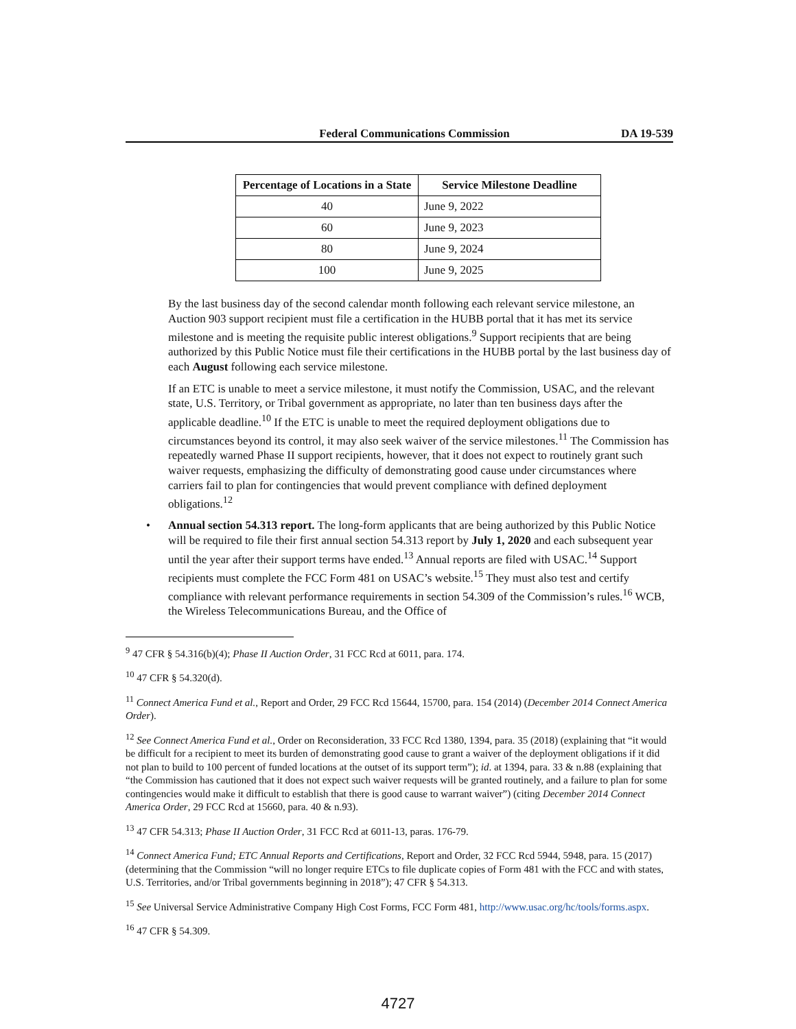Federal Communications Commission DA 19-539
| Percentage of Locations in a State | Service Milestone Deadline |
| --- | --- |
| 40 | June 9, 2022 |
| 60 | June 9, 2023 |
| 80 | June 9, 2024 |
| 100 | June 9, 2025 |
By the last business day of the second calendar month following each relevant service milestone, an Auction 903 support recipient must file a certification in the HUBB portal that it has met its service milestone and is meeting the requisite public interest obligations.<sup>9</sup> Support recipients that are being authorized by this Public Notice must file their certifications in the HUBB portal by the last business day of each August following each service milestone.
If an ETC is unable to meet a service milestone, it must notify the Commission, USAC, and the relevant state, U.S. Territory, or Tribal government as appropriate, no later than ten business days after the applicable deadline.<sup>10</sup> If the ETC is unable to meet the required deployment obligations due to circumstances beyond its control, it may also seek waiver of the service milestones.<sup>11</sup> The Commission has repeatedly warned Phase II support recipients, however, that it does not expect to routinely grant such waiver requests, emphasizing the difficulty of demonstrating good cause under circumstances where carriers fail to plan for contingencies that would prevent compliance with defined deployment obligations.<sup>12</sup>
• Annual section 54.313 report. The long-form applicants that are being authorized by this Public Notice will be required to file their first annual section 54.313 report by July 1, 2020 and each subsequent year until the year after their support terms have ended.<sup>13</sup> Annual reports are filed with USAC.<sup>14</sup> Support recipients must complete the FCC Form 481 on USAC’s website.<sup>15</sup> They must also test and certify compliance with relevant performance requirements in section 54.309 of the Commission’s rules.<sup>16</sup> WCB, the Wireless Telecommunications Bureau, and the Office of
<sup>9</sup> 47 CFR § 54.316(b)(4); Phase II Auction Order, 31 FCC Rcd at 6011, para. 174.
<sup>10</sup> 47 CFR § 54.320(d).
<sup>11</sup> Connect America Fund et al., Report and Order, 29 FCC Rcd 15644, 15700, para. 154 (2014) (December 2014 Connect America Order).
<sup>12</sup> See Connect America Fund et al., Order on Reconsideration, 33 FCC Rcd 1380, 1394, para. 35 (2018) (explaining that “it would be difficult for a recipient to meet its burden of demonstrating good cause to grant a waiver of the deployment obligations if it did not plan to build to 100 percent of funded locations at the outset of its support term”); id. at 1394, para. 33 & n.88 (explaining that “the Commission has cautioned that it does not expect such waiver requests will be granted routinely, and a failure to plan for some contingencies would make it difficult to establish that there is good cause to warrant waiver”) (citing December 2014 Connect America Order, 29 FCC Rcd at 15660, para. 40 & n.93).
<sup>13</sup> 47 CFR 54.313; Phase II Auction Order, 31 FCC Rcd at 6011-13, paras. 176-79.
<sup>14</sup> Connect America Fund; ETC Annual Reports and Certifications, Report and Order, 32 FCC Rcd 5944, 5948, para. 15 (2017) (determining that the Commission “will no longer require ETCs to file duplicate copies of Form 481 with the FCC and with states, U.S. Territories, and/or Tribal governments beginning in 2018”); 47 CFR § 54.313.
<sup>15</sup> See Universal Service Administrative Company High Cost Forms, FCC Form 481, http://www.usac.org/hc/tools/forms.aspx.
<sup>16</sup> 47 CFR § 54.309.
4727